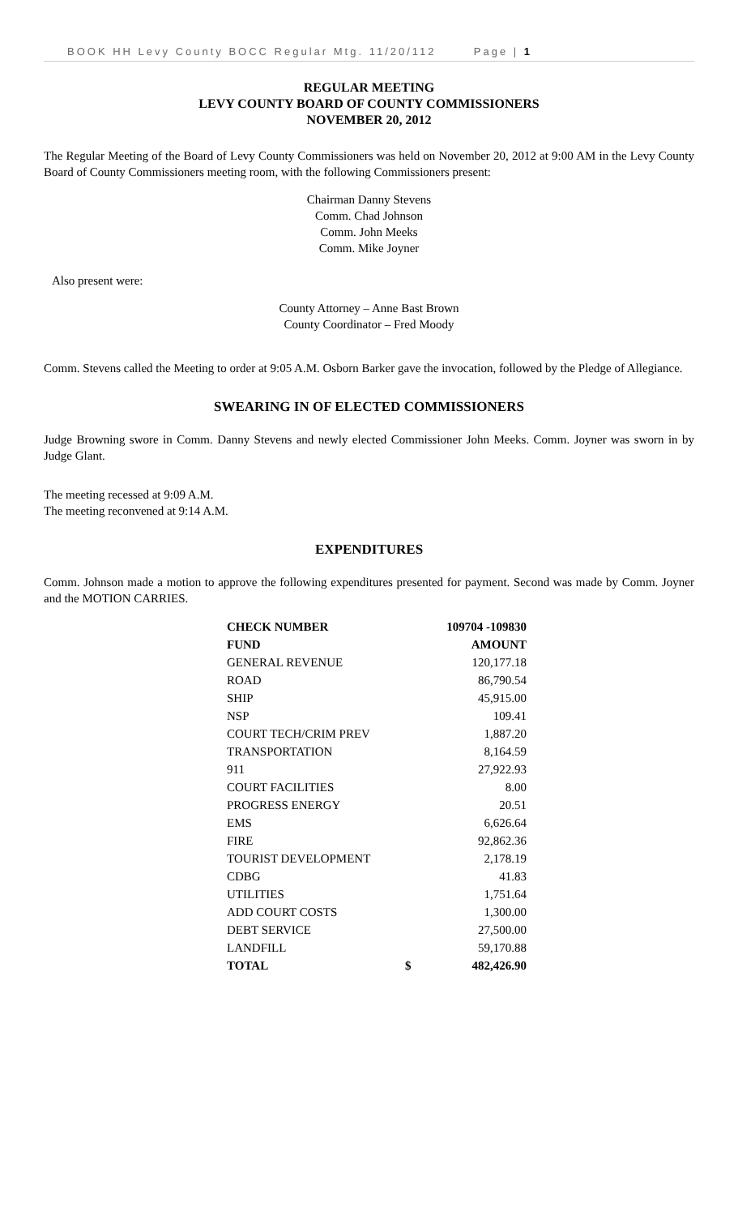BOOK HH Levy County BOCC Regular Mtg. 11/20/112 Page | 1
REGULAR MEETING
LEVY COUNTY BOARD OF COUNTY COMMISSIONERS
NOVEMBER 20, 2012
The Regular Meeting of the Board of Levy County Commissioners was held on November 20, 2012 at 9:00 AM in the Levy County Board of County Commissioners meeting room, with the following Commissioners present:
Chairman Danny Stevens
Comm. Chad Johnson
Comm. John Meeks
Comm. Mike Joyner
Also present were:
County Attorney – Anne Bast Brown
County Coordinator – Fred Moody
Comm. Stevens called the Meeting to order at 9:05 A.M. Osborn Barker gave the invocation, followed by the Pledge of Allegiance.
SWEARING IN OF ELECTED COMMISSIONERS
Judge Browning swore in Comm. Danny Stevens and newly elected Commissioner John Meeks. Comm. Joyner was sworn in by Judge Glant.
The meeting recessed at 9:09 A.M.
The meeting reconvened at 9:14 A.M.
EXPENDITURES
Comm. Johnson made a motion to approve the following expenditures presented for payment. Second was made by Comm. Joyner and the MOTION CARRIES.
| CHECK NUMBER | 109704 -109830 | |
| --- | --- | --- |
| FUND | AMOUNT | |
| GENERAL REVENUE | | 120,177.18 |
| ROAD | | 86,790.54 |
| SHIP | | 45,915.00 |
| NSP | | 109.41 |
| COURT TECH/CRIM PREV | | 1,887.20 |
| TRANSPORTATION | | 8,164.59 |
| 911 | | 27,922.93 |
| COURT FACILITIES | | 8.00 |
| PROGRESS ENERGY | | 20.51 |
| EMS | | 6,626.64 |
| FIRE | | 92,862.36 |
| TOURIST DEVELOPMENT | | 2,178.19 |
| CDBG | | 41.83 |
| UTILITIES | | 1,751.64 |
| ADD COURT COSTS | | 1,300.00 |
| DEBT SERVICE | | 27,500.00 |
| LANDFILL | | 59,170.88 |
| TOTAL | $ | 482,426.90 |